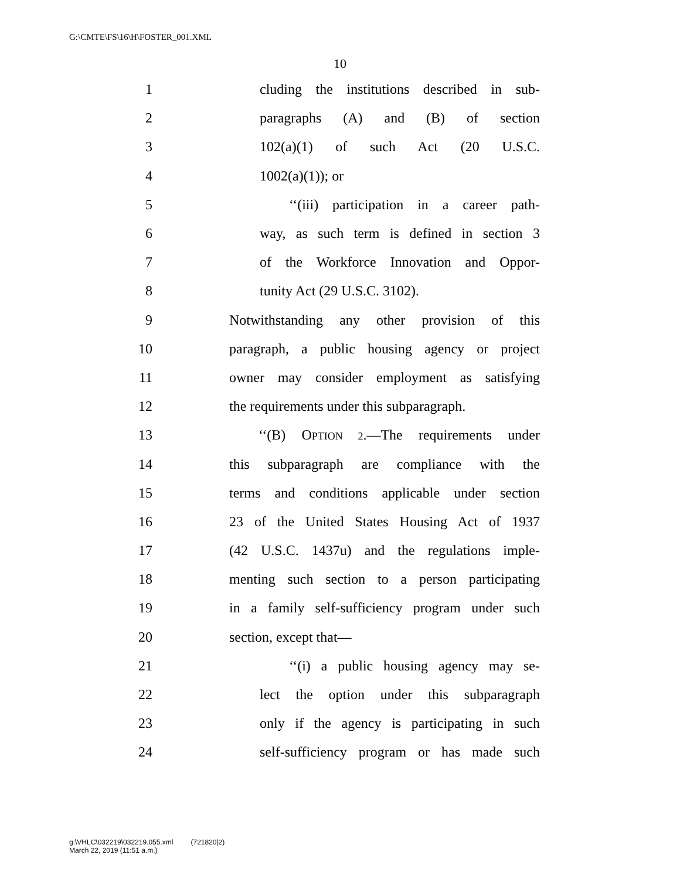G:\CMTE\FS\16\H\FOSTER_001.XML
10
1 cluding the institutions described in sub-
2 paragraphs (A) and (B) of section
3 102(a)(1) of such Act (20 U.S.C.
4 1002(a)(1)); or
5 ‘‘(iii) participation in a career path-
6 way, as such term is defined in section 3
7 of the Workforce Innovation and Oppor-
8 tunity Act (29 U.S.C. 3102).
9 Notwithstanding any other provision of this
10 paragraph, a public housing agency or project
11 owner may consider employment as satisfying
12 the requirements under this subparagraph.
13 ‘‘(B) OPTION 2.—The requirements under
14 this subparagraph are compliance with the
15 terms and conditions applicable under section
16 23 of the United States Housing Act of 1937
17 (42 U.S.C. 1437u) and the regulations imple-
18 menting such section to a person participating
19 in a family self-sufficiency program under such
20 section, except that—
21 ‘‘(i) a public housing agency may se-
22 lect the option under this subparagraph
23 only if the agency is participating in such
24 self-sufficiency program or has made such
g:\VHLC\032219\032219.055.xml (721820|2)
March 22, 2019 (11:51 a.m.)